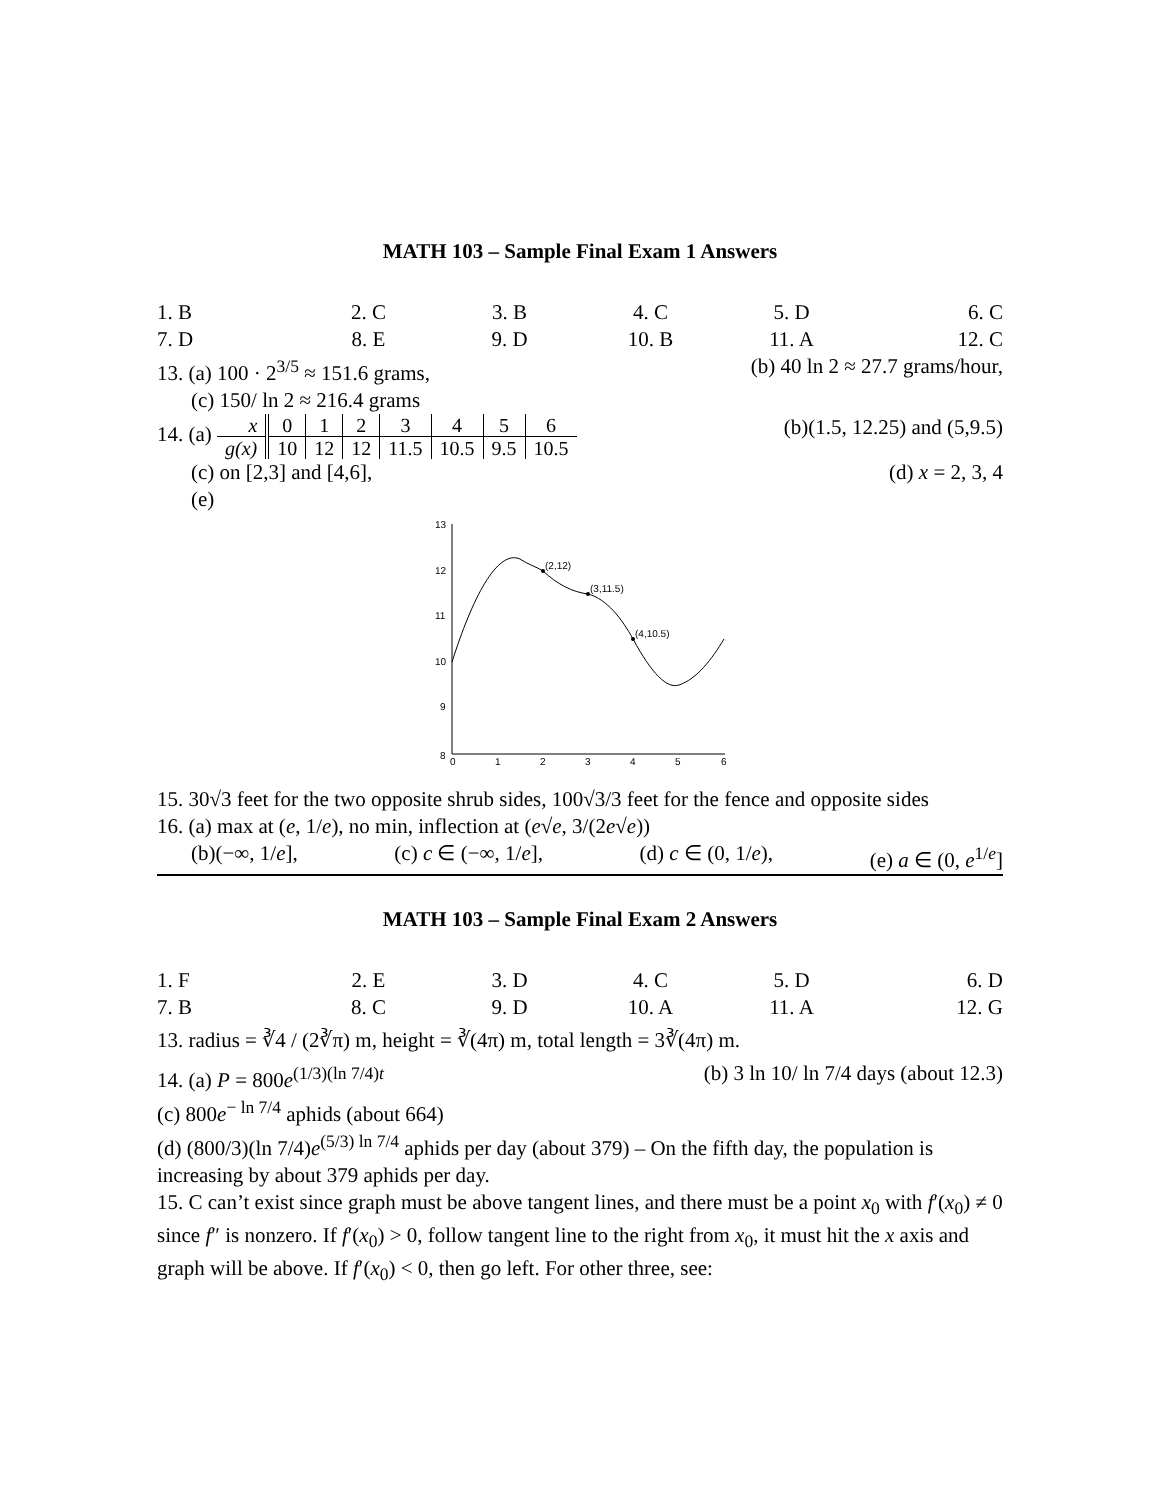MATH 103 – Sample Final Exam 1 Answers
1. B 2. C 3. B 4. C 5. D 6. C
7. D 8. E 9. D 10. B 11. A 12. C
13. (a) 100 · 2<sup>3/5</sup> ≈ 151.6 grams, (b) 40 ln 2 ≈ 27.7 grams/hour,
(c) 150/ ln 2 ≈ 216.4 grams
14. (a)
| x | 0 | 1 | 2 | 3 | 4 | 5 | 6 |
| g(x) | 10 | 12 | 12 | 11.5 | 10.5 | 9.5 | 10.5 |
(b)(1.5, 12.25) and (5,9.5)
(c) on [2,3] and [4,6], (d) x = 2, 3, 4
(e)
13
12
11
10
9
8
0
1
2
3
4
5
6
(2,12)
(3,11.5)
(4,10.5)
15. 30√3 feet for the two opposite shrub sides, 100√3/3 feet for the fence and opposite sides
16. (a) max at (e, 1/e), no min, inflection at (e√e, 3/(2e√e))
(b)(−∞, 1/e], (c) c ∈ (−∞, 1/e], (d) c ∈ (0, 1/e), (e) a ∈ (0, e<sup>1/e</sup>]
MATH 103 – Sample Final Exam 2 Answers
1. F 2. E 3. D 4. C 5. D 6. D
7. B 8. C 9. D 10. A 11. A 12. G
13. radius = ∛4 / (2∛π) m, height = ∛(4π) m, total length = 3∛(4π) m.
14. (a) P = 800e<sup>(1/3)(ln 7/4)t</sup> (b) 3 ln 10/ ln 7/4 days (about 12.3)
(c) 800e<sup>− ln 7/4</sup> aphids (about 664)
(d) (800/3)(ln 7/4)e<sup>(5/3) ln 7/4</sup> aphids per day (about 379) – On the fifth day, the population is increasing by about 379 aphids per day.
15. C can’t exist since graph must be above tangent lines, and there must be a point x<sub>0</sub> with f′(x<sub>0</sub>) ≠ 0 since f″ is nonzero. If f′(x<sub>0</sub>) > 0, follow tangent line to the right from x<sub>0</sub>, it must hit the x axis and graph will be above. If f′(x<sub>0</sub>) < 0, then go left. For other three, see: